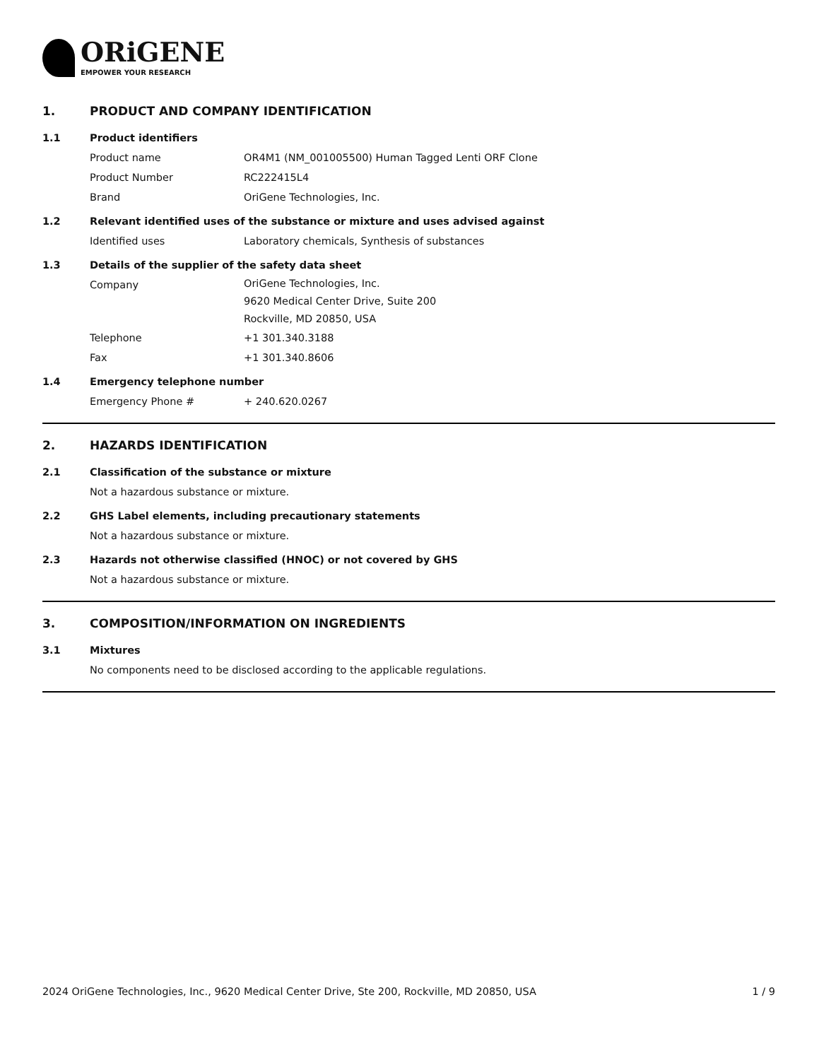ORiGENE
EMPOWER YOUR RESEARCH
1. PRODUCT AND COMPANY IDENTIFICATION
1.1 Product identifiers
Product name OR4M1 (NM_001005500) Human Tagged Lenti ORF Clone
Product Number RC222415L4
Brand OriGene Technologies, Inc.
1.2 Relevant identified uses of the substance or mixture and uses advised against
Identified uses Laboratory chemicals, Synthesis of substances
1.3 Details of the supplier of the safety data sheet
Company
OriGene Technologies, Inc.
9620 Medical Center Drive, Suite 200
Rockville, MD 20850, USA
Telephone +1 301.340.3188
Fax +1 301.340.8606
1.4 Emergency telephone number
Emergency Phone # + 240.620.0267
2. HAZARDS IDENTIFICATION
2.1 Classification of the substance or mixture
Not a hazardous substance or mixture.
2.2 GHS Label elements, including precautionary statements
Not a hazardous substance or mixture.
2.3 Hazards not otherwise classified (HNOC) or not covered by GHS
Not a hazardous substance or mixture.
3. COMPOSITION/INFORMATION ON INGREDIENTS
3.1 Mixtures
No components need to be disclosed according to the applicable regulations.
2024 OriGene Technologies, Inc., 9620 Medical Center Drive, Ste 200, Rockville, MD 20850, USA 1 / 9